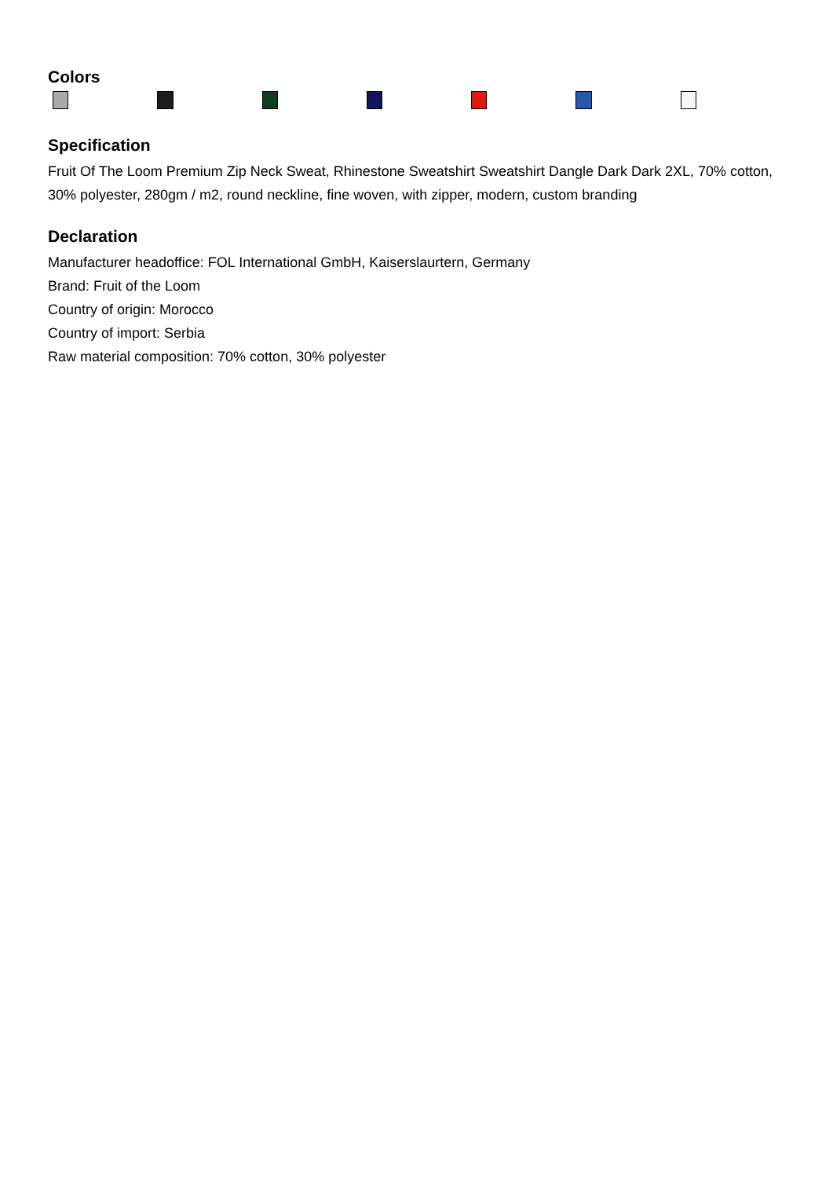Colors
Specification
Fruit Of The Loom Premium Zip Neck Sweat, Rhinestone Sweatshirt Sweatshirt Dangle Dark Dark 2XL, 70% cotton, 30% polyester, 280gm / m2, round neckline, fine woven, with zipper, modern, custom branding
Declaration
Manufacturer headoffice: FOL International GmbH, Kaiserslaurtern, Germany
Brand: Fruit of the Loom
Country of origin: Morocco
Country of import: Serbia
Raw material composition: 70% cotton, 30% polyester